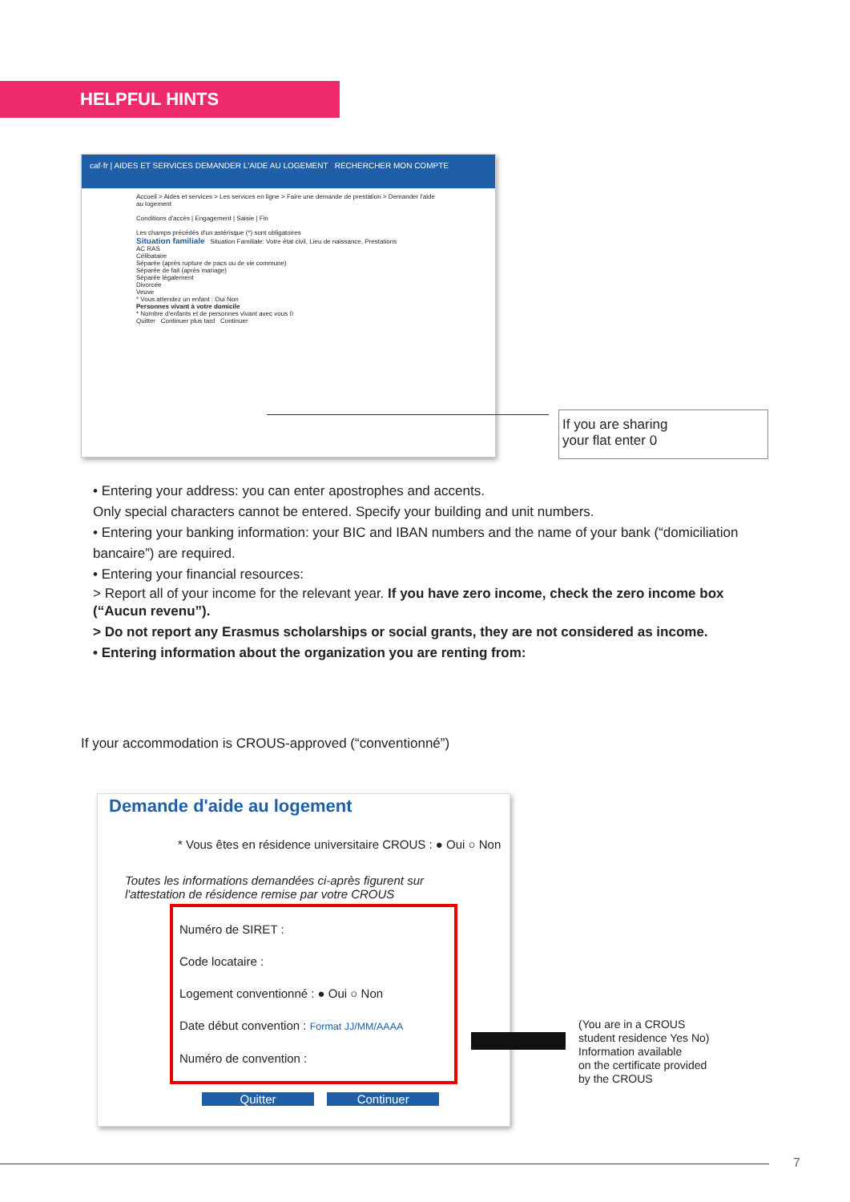HELPFUL HINTS
caf·fr | AIDES ET SERVICES DEMANDER L'AIDE AU LOGEMENT RECHERCHER MON COMPTE
Accueil > Aides et services > Les services en ligne > Faire une demande de prestation > Demander l'aide au logement
Conditions d'accès | Engagement | Saisie | Fin
Les champs précédés d'un astérisque (*) sont obligatoires
Situation familiale Situation Familiale: Votre état civil, Lieu de naissance, Prestations
AC RAS
Célibataire
Séparée (après rupture de pacs ou de vie commune)
Séparée de fait (après mariage)
Séparée légalement
Divorcée
Veuve
* Vous attendez un enfant : Oui Non
Personnes vivant à votre domicile
* Nombre d'enfants et de personnes vivant avec vous 0
Quitter Continuer plus tard Continuer
If you are sharing
your flat enter 0
• Entering your address: you can enter apostrophes and accents.
Only special characters cannot be entered. Specify your building and unit numbers.
• Entering your banking information: your BIC and IBAN numbers and the name of your bank (“domiciliation bancaire”) are required.
• Entering your financial resources:
> Report all of your income for the relevant year. If you have zero income, check the zero income box (“Aucun revenu”).
> Do not report any Erasmus scholarships or social grants, they are not considered as income.
• Entering information about the organization you are renting from:
If your accommodation is CROUS-approved (“conventionné”)
Demande d'aide au logement
* Vous êtes en résidence universitaire CROUS : ● Oui ○ Non
Toutes les informations demandées ci-après figurent sur l'attestation de résidence remise par votre CROUS
Numéro de SIRET :
Code locataire :
Logement conventionné : ● Oui ○ Non
Date début convention : Format JJ/MM/AAAA
Numéro de convention :
Quitter Continuer
(You are in a CROUS
student residence Yes No)
Information available
on the certificate provided
by the CROUS
7